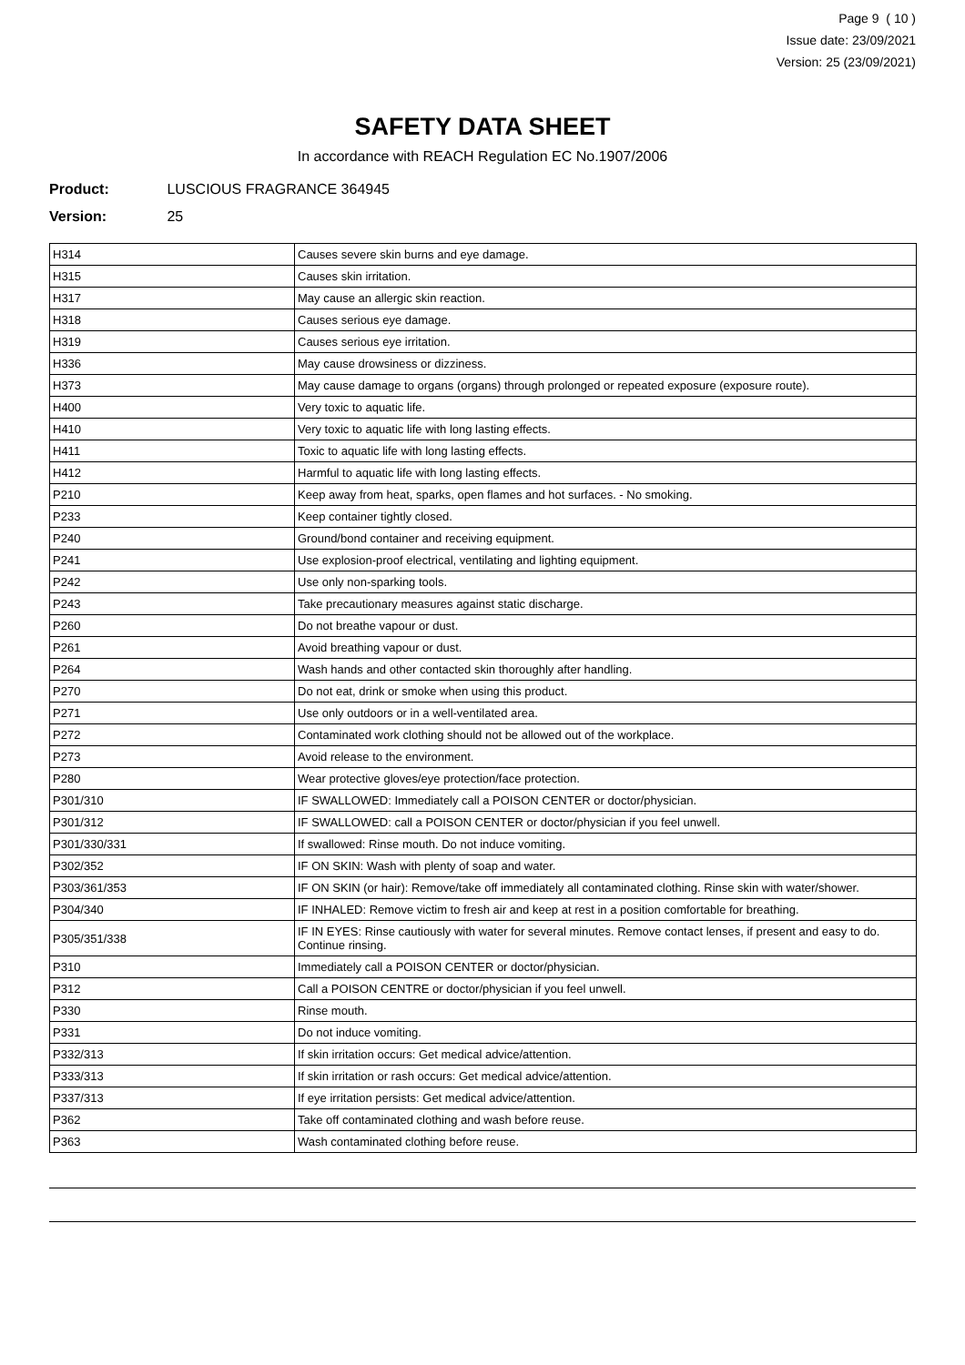Page 9 ( 10 )
Issue date: 23/09/2021
Version: 25 (23/09/2021)
SAFETY DATA SHEET
In accordance with REACH Regulation EC No.1907/2006
Product: LUSCIOUS FRAGRANCE 364945
Version: 25
| H314 | Causes severe skin burns and eye damage. |
| H315 | Causes skin irritation. |
| H317 | May cause an allergic skin reaction. |
| H318 | Causes serious eye damage. |
| H319 | Causes serious eye irritation. |
| H336 | May cause drowsiness or dizziness. |
| H373 | May cause damage to organs (organs) through prolonged or repeated exposure (exposure route). |
| H400 | Very toxic to aquatic life. |
| H410 | Very toxic to aquatic life with long lasting effects. |
| H411 | Toxic to aquatic life with long lasting effects. |
| H412 | Harmful to aquatic life with long lasting effects. |
| P210 | Keep away from heat, sparks, open flames and hot surfaces. - No smoking. |
| P233 | Keep container tightly closed. |
| P240 | Ground/bond container and receiving equipment. |
| P241 | Use explosion-proof electrical, ventilating and lighting equipment. |
| P242 | Use only non-sparking tools. |
| P243 | Take precautionary measures against static discharge. |
| P260 | Do not breathe vapour or dust. |
| P261 | Avoid breathing vapour or dust. |
| P264 | Wash hands and other contacted skin thoroughly after handling. |
| P270 | Do not eat, drink or smoke when using this product. |
| P271 | Use only outdoors or in a well-ventilated area. |
| P272 | Contaminated work clothing should not be allowed out of the workplace. |
| P273 | Avoid release to the environment. |
| P280 | Wear protective gloves/eye protection/face protection. |
| P301/310 | IF SWALLOWED: Immediately call a POISON CENTER or doctor/physician. |
| P301/312 | IF SWALLOWED: call a POISON CENTER or doctor/physician if you feel unwell. |
| P301/330/331 | If swallowed: Rinse mouth. Do not induce vomiting. |
| P302/352 | IF ON SKIN: Wash with plenty of soap and water. |
| P303/361/353 | IF ON SKIN (or hair): Remove/take off immediately all contaminated clothing. Rinse skin with water/shower. |
| P304/340 | IF INHALED: Remove victim to fresh air and keep at rest in a position comfortable for breathing. |
| P305/351/338 | IF IN EYES: Rinse cautiously with water for several minutes. Remove contact lenses, if present and easy to do. Continue rinsing. |
| P310 | Immediately call a POISON CENTER or doctor/physician. |
| P312 | Call a POISON CENTRE or doctor/physician if you feel unwell. |
| P330 | Rinse mouth. |
| P331 | Do not induce vomiting. |
| P332/313 | If skin irritation occurs: Get medical advice/attention. |
| P333/313 | If skin irritation or rash occurs: Get medical advice/attention. |
| P337/313 | If eye irritation persists: Get medical advice/attention. |
| P362 | Take off contaminated clothing and wash before reuse. |
| P363 | Wash contaminated clothing before reuse. |